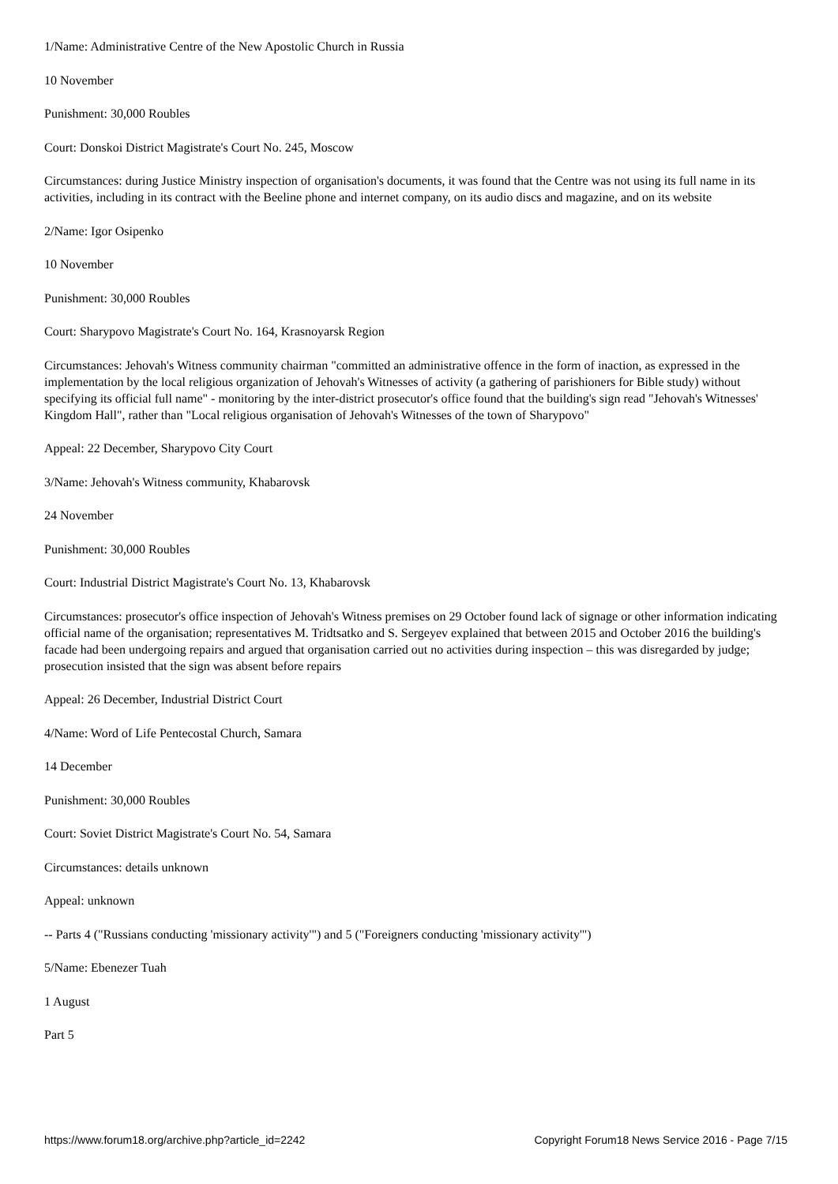1/Name: Administrative Centre of the New Apostolic Church in Russia
10 November
Punishment: 30,000 Roubles
Court: Donskoi District Magistrate's Court No. 245, Moscow
Circumstances: during Justice Ministry inspection of organisation's documents, it was found that the Centre was not using its full name in its activities, including in its contract with the Beeline phone and internet company, on its audio discs and magazine, and on its website
2/Name: Igor Osipenko
10 November
Punishment: 30,000 Roubles
Court: Sharypovo Magistrate's Court No. 164, Krasnoyarsk Region
Circumstances: Jehovah's Witness community chairman "committed an administrative offence in the form of inaction, as expressed in the implementation by the local religious organization of Jehovah's Witnesses of activity (a gathering of parishioners for Bible study) without specifying its official full name" - monitoring by the inter-district prosecutor's office found that the building's sign read "Jehovah's Witnesses' Kingdom Hall", rather than "Local religious organisation of Jehovah's Witnesses of the town of Sharypovo"
Appeal: 22 December, Sharypovo City Court
3/Name: Jehovah's Witness community, Khabarovsk
24 November
Punishment: 30,000 Roubles
Court: Industrial District Magistrate's Court No. 13, Khabarovsk
Circumstances: prosecutor's office inspection of Jehovah's Witness premises on 29 October found lack of signage or other information indicating official name of the organisation; representatives M. Tridtsatko and S. Sergeyev explained that between 2015 and October 2016 the building's facade had been undergoing repairs and argued that organisation carried out no activities during inspection – this was disregarded by judge; prosecution insisted that the sign was absent before repairs
Appeal: 26 December, Industrial District Court
4/Name: Word of Life Pentecostal Church, Samara
14 December
Punishment: 30,000 Roubles
Court: Soviet District Magistrate's Court No. 54, Samara
Circumstances: details unknown
Appeal: unknown
-- Parts 4 ("Russians conducting 'missionary activity'") and 5 ("Foreigners conducting 'missionary activity'")
5/Name: Ebenezer Tuah
1 August
Part 5
https://www.forum18.org/archive.php?article_id=2242 Copyright Forum18 News Service 2016 - Page 7/15